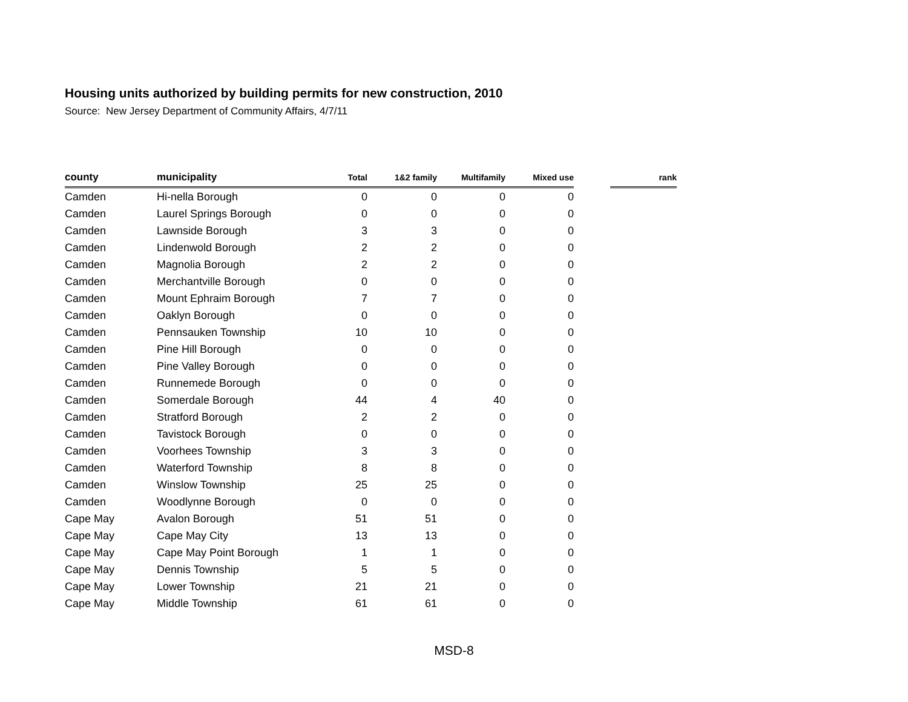Housing units authorized by building permits for new construction, 2010
Source: New Jersey Department of Community Affairs, 4/7/11
| county | municipality | Total | 1&2 family | Multifamily | Mixed use | | rank |
| --- | --- | --- | --- | --- | --- | --- | --- |
| Camden | Hi-nella Borough | 0 | 0 | 0 | 0 | | |
| Camden | Laurel Springs Borough | 0 | 0 | 0 | 0 | | |
| Camden | Lawnside Borough | 3 | 3 | 0 | 0 | | |
| Camden | Lindenwold Borough | 2 | 2 | 0 | 0 | | |
| Camden | Magnolia Borough | 2 | 2 | 0 | 0 | | |
| Camden | Merchantville Borough | 0 | 0 | 0 | 0 | | |
| Camden | Mount Ephraim Borough | 7 | 7 | 0 | 0 | | |
| Camden | Oaklyn Borough | 0 | 0 | 0 | 0 | | |
| Camden | Pennsauken Township | 10 | 10 | 0 | 0 | | |
| Camden | Pine Hill Borough | 0 | 0 | 0 | 0 | | |
| Camden | Pine Valley Borough | 0 | 0 | 0 | 0 | | |
| Camden | Runnemede Borough | 0 | 0 | 0 | 0 | | |
| Camden | Somerdale Borough | 44 | 4 | 40 | 0 | | |
| Camden | Stratford Borough | 2 | 2 | 0 | 0 | | |
| Camden | Tavistock Borough | 0 | 0 | 0 | 0 | | |
| Camden | Voorhees Township | 3 | 3 | 0 | 0 | | |
| Camden | Waterford Township | 8 | 8 | 0 | 0 | | |
| Camden | Winslow Township | 25 | 25 | 0 | 0 | | |
| Camden | Woodlynne Borough | 0 | 0 | 0 | 0 | | |
| Cape May | Avalon Borough | 51 | 51 | 0 | 0 | | |
| Cape May | Cape May City | 13 | 13 | 0 | 0 | | |
| Cape May | Cape May Point Borough | 1 | 1 | 0 | 0 | | |
| Cape May | Dennis Township | 5 | 5 | 0 | 0 | | |
| Cape May | Lower Township | 21 | 21 | 0 | 0 | | |
| Cape May | Middle Township | 61 | 61 | 0 | 0 | | |
MSD-8